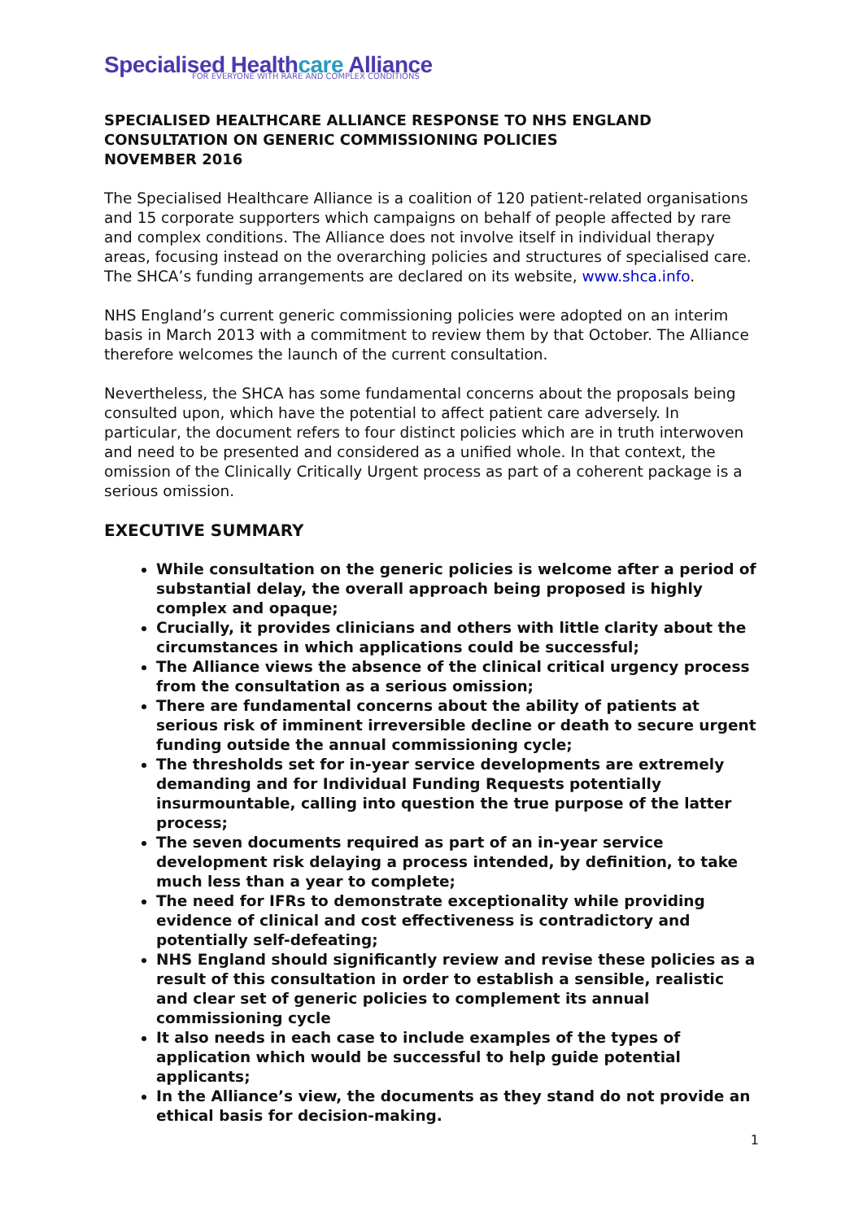Specialised Healthcare Alliance
FOR EVERYONE WITH RARE AND COMPLEX CONDITIONS
SPECIALISED HEALTHCARE ALLIANCE RESPONSE TO NHS ENGLAND CONSULTATION ON GENERIC COMMISSIONING POLICIES
NOVEMBER 2016
The Specialised Healthcare Alliance is a coalition of 120 patient-related organisations and 15 corporate supporters which campaigns on behalf of people affected by rare and complex conditions. The Alliance does not involve itself in individual therapy areas, focusing instead on the overarching policies and structures of specialised care. The SHCA’s funding arrangements are declared on its website, www.shca.info.
NHS England’s current generic commissioning policies were adopted on an interim basis in March 2013 with a commitment to review them by that October. The Alliance therefore welcomes the launch of the current consultation.
Nevertheless, the SHCA has some fundamental concerns about the proposals being consulted upon, which have the potential to affect patient care adversely. In particular, the document refers to four distinct policies which are in truth interwoven and need to be presented and considered as a unified whole. In that context, the omission of the Clinically Critically Urgent process as part of a coherent package is a serious omission.
EXECUTIVE SUMMARY
While consultation on the generic policies is welcome after a period of substantial delay, the overall approach being proposed is highly complex and opaque;
Crucially, it provides clinicians and others with little clarity about the circumstances in which applications could be successful;
The Alliance views the absence of the clinical critical urgency process from the consultation as a serious omission;
There are fundamental concerns about the ability of patients at serious risk of imminent irreversible decline or death to secure urgent funding outside the annual commissioning cycle;
The thresholds set for in-year service developments are extremely demanding and for Individual Funding Requests potentially insurmountable, calling into question the true purpose of the latter process;
The seven documents required as part of an in-year service development risk delaying a process intended, by definition, to take much less than a year to complete;
The need for IFRs to demonstrate exceptionality while providing evidence of clinical and cost effectiveness is contradictory and potentially self-defeating;
NHS England should significantly review and revise these policies as a result of this consultation in order to establish a sensible, realistic and clear set of generic policies to complement its annual commissioning cycle
It also needs in each case to include examples of the types of application which would be successful to help guide potential applicants;
In the Alliance’s view, the documents as they stand do not provide an ethical basis for decision-making.
1